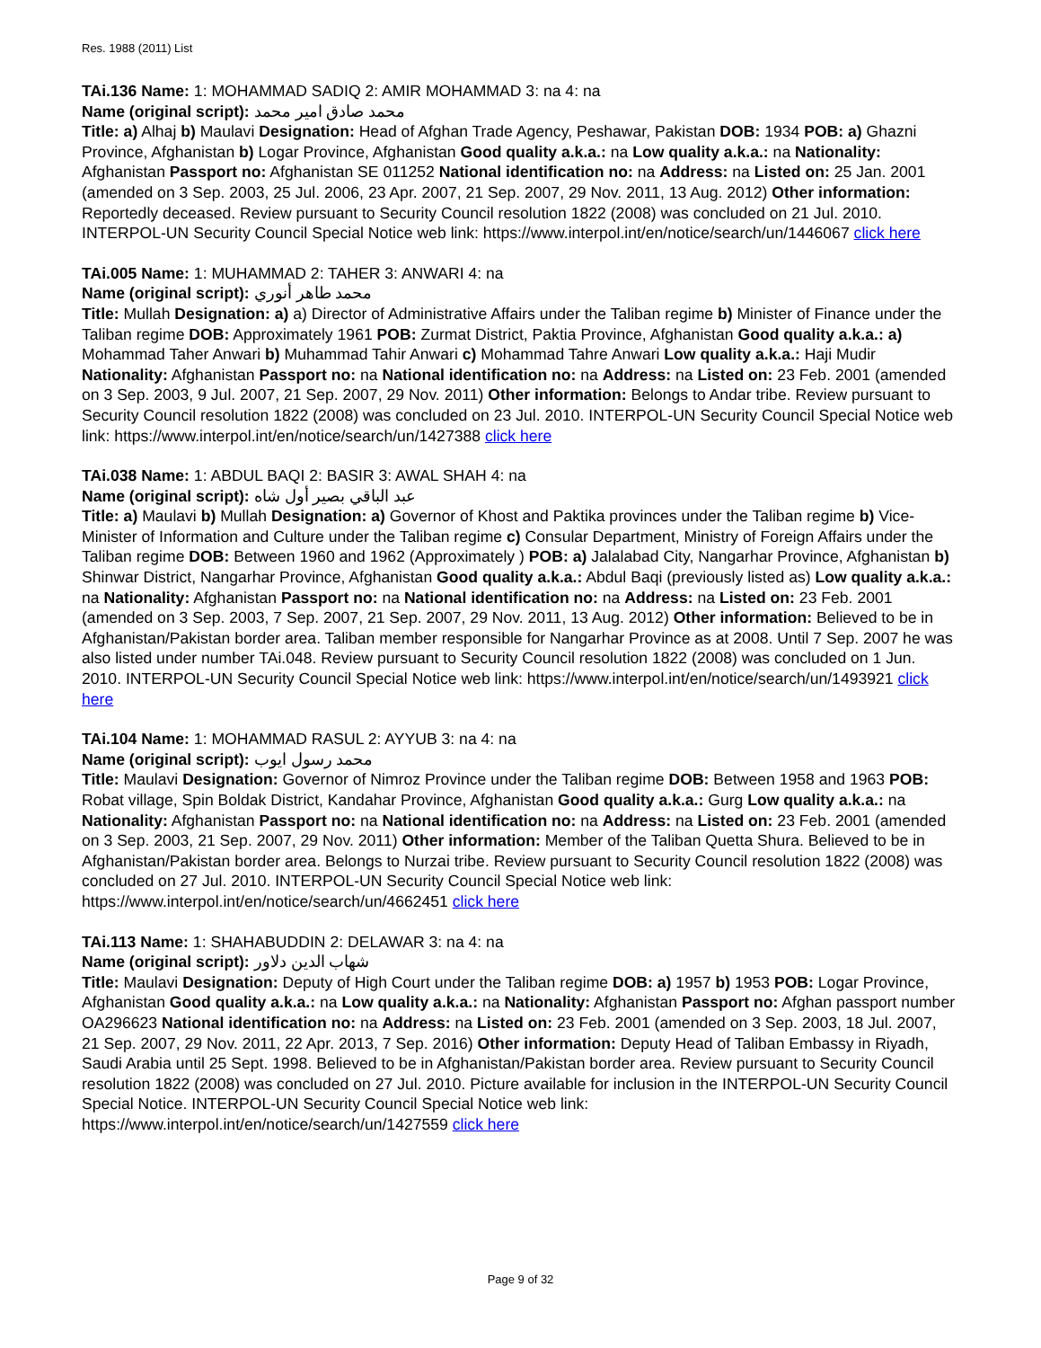Res. 1988 (2011) List
TAi.136 Name: 1: MOHAMMAD SADIQ 2: AMIR MOHAMMAD 3: na 4: na
Name (original script): محمد صادق امیر محمد
Title: a) Alhaj b) Maulavi Designation: Head of Afghan Trade Agency, Peshawar, Pakistan DOB: 1934 POB: a) Ghazni Province, Afghanistan b) Logar Province, Afghanistan Good quality a.k.a.: na Low quality a.k.a.: na Nationality: Afghanistan Passport no: Afghanistan SE 011252 National identification no: na Address: na Listed on: 25 Jan. 2001 (amended on 3 Sep. 2003, 25 Jul. 2006, 23 Apr. 2007, 21 Sep. 2007, 29 Nov. 2011, 13 Aug. 2012) Other information: Reportedly deceased. Review pursuant to Security Council resolution 1822 (2008) was concluded on 21 Jul. 2010. INTERPOL-UN Security Council Special Notice web link: https://www.interpol.int/en/notice/search/un/1446067 click here
TAi.005 Name: 1: MUHAMMAD 2: TAHER 3: ANWARI 4: na
Name (original script): محمد طاهر أنوري
Title: Mullah Designation: a) a) Director of Administrative Affairs under the Taliban regime b) Minister of Finance under the Taliban regime DOB: Approximately 1961 POB: Zurmat District, Paktia Province, Afghanistan Good quality a.k.a.: a) Mohammad Taher Anwari b) Muhammad Tahir Anwari c) Mohammad Tahre Anwari Low quality a.k.a.: Haji Mudir Nationality: Afghanistan Passport no: na National identification no: na Address: na Listed on: 23 Feb. 2001 (amended on 3 Sep. 2003, 9 Jul. 2007, 21 Sep. 2007, 29 Nov. 2011) Other information: Belongs to Andar tribe. Review pursuant to Security Council resolution 1822 (2008) was concluded on 23 Jul. 2010. INTERPOL-UN Security Council Special Notice web link: https://www.interpol.int/en/notice/search/un/1427388 click here
TAi.038 Name: 1: ABDUL BAQI 2: BASIR 3: AWAL SHAH 4: na
Name (original script): عبد الباقي بصير أول شاه
Title: a) Maulavi b) Mullah Designation: a) Governor of Khost and Paktika provinces under the Taliban regime b) Vice-Minister of Information and Culture under the Taliban regime c) Consular Department, Ministry of Foreign Affairs under the Taliban regime DOB: Between 1960 and 1962 (Approximately ) POB: a) Jalalabad City, Nangarhar Province, Afghanistan b) Shinwar District, Nangarhar Province, Afghanistan Good quality a.k.a.: Abdul Baqi (previously listed as) Low quality a.k.a.: na Nationality: Afghanistan Passport no: na National identification no: na Address: na Listed on: 23 Feb. 2001 (amended on 3 Sep. 2003, 7 Sep. 2007, 21 Sep. 2007, 29 Nov. 2011, 13 Aug. 2012) Other information: Believed to be in Afghanistan/Pakistan border area. Taliban member responsible for Nangarhar Province as at 2008. Until 7 Sep. 2007 he was also listed under number TAi.048. Review pursuant to Security Council resolution 1822 (2008) was concluded on 1 Jun. 2010. INTERPOL-UN Security Council Special Notice web link: https://www.interpol.int/en/notice/search/un/1493921 click here
TAi.104 Name: 1: MOHAMMAD RASUL 2: AYYUB 3: na 4: na
Name (original script): محمد رسول ایوب
Title: Maulavi Designation: Governor of Nimroz Province under the Taliban regime DOB: Between 1958 and 1963 POB: Robat village, Spin Boldak District, Kandahar Province, Afghanistan Good quality a.k.a.: Gurg Low quality a.k.a.: na Nationality: Afghanistan Passport no: na National identification no: na Address: na Listed on: 23 Feb. 2001 (amended on 3 Sep. 2003, 21 Sep. 2007, 29 Nov. 2011) Other information: Member of the Taliban Quetta Shura. Believed to be in Afghanistan/Pakistan border area. Belongs to Nurzai tribe. Review pursuant to Security Council resolution 1822 (2008) was concluded on 27 Jul. 2010. INTERPOL-UN Security Council Special Notice web link: https://www.interpol.int/en/notice/search/un/4662451 click here
TAi.113 Name: 1: SHAHABUDDIN 2: DELAWAR 3: na 4: na
Name (original script): شهاب الدين دلاور
Title: Maulavi Designation: Deputy of High Court under the Taliban regime DOB: a) 1957 b) 1953 POB: Logar Province, Afghanistan Good quality a.k.a.: na Low quality a.k.a.: na Nationality: Afghanistan Passport no: Afghan passport number OA296623 National identification no: na Address: na Listed on: 23 Feb. 2001 (amended on 3 Sep. 2003, 18 Jul. 2007, 21 Sep. 2007, 29 Nov. 2011, 22 Apr. 2013, 7 Sep. 2016) Other information: Deputy Head of Taliban Embassy in Riyadh, Saudi Arabia until 25 Sept. 1998. Believed to be in Afghanistan/Pakistan border area. Review pursuant to Security Council resolution 1822 (2008) was concluded on 27 Jul. 2010. Picture available for inclusion in the INTERPOL-UN Security Council Special Notice. INTERPOL-UN Security Council Special Notice web link: https://www.interpol.int/en/notice/search/un/1427559 click here
Page 9 of 32